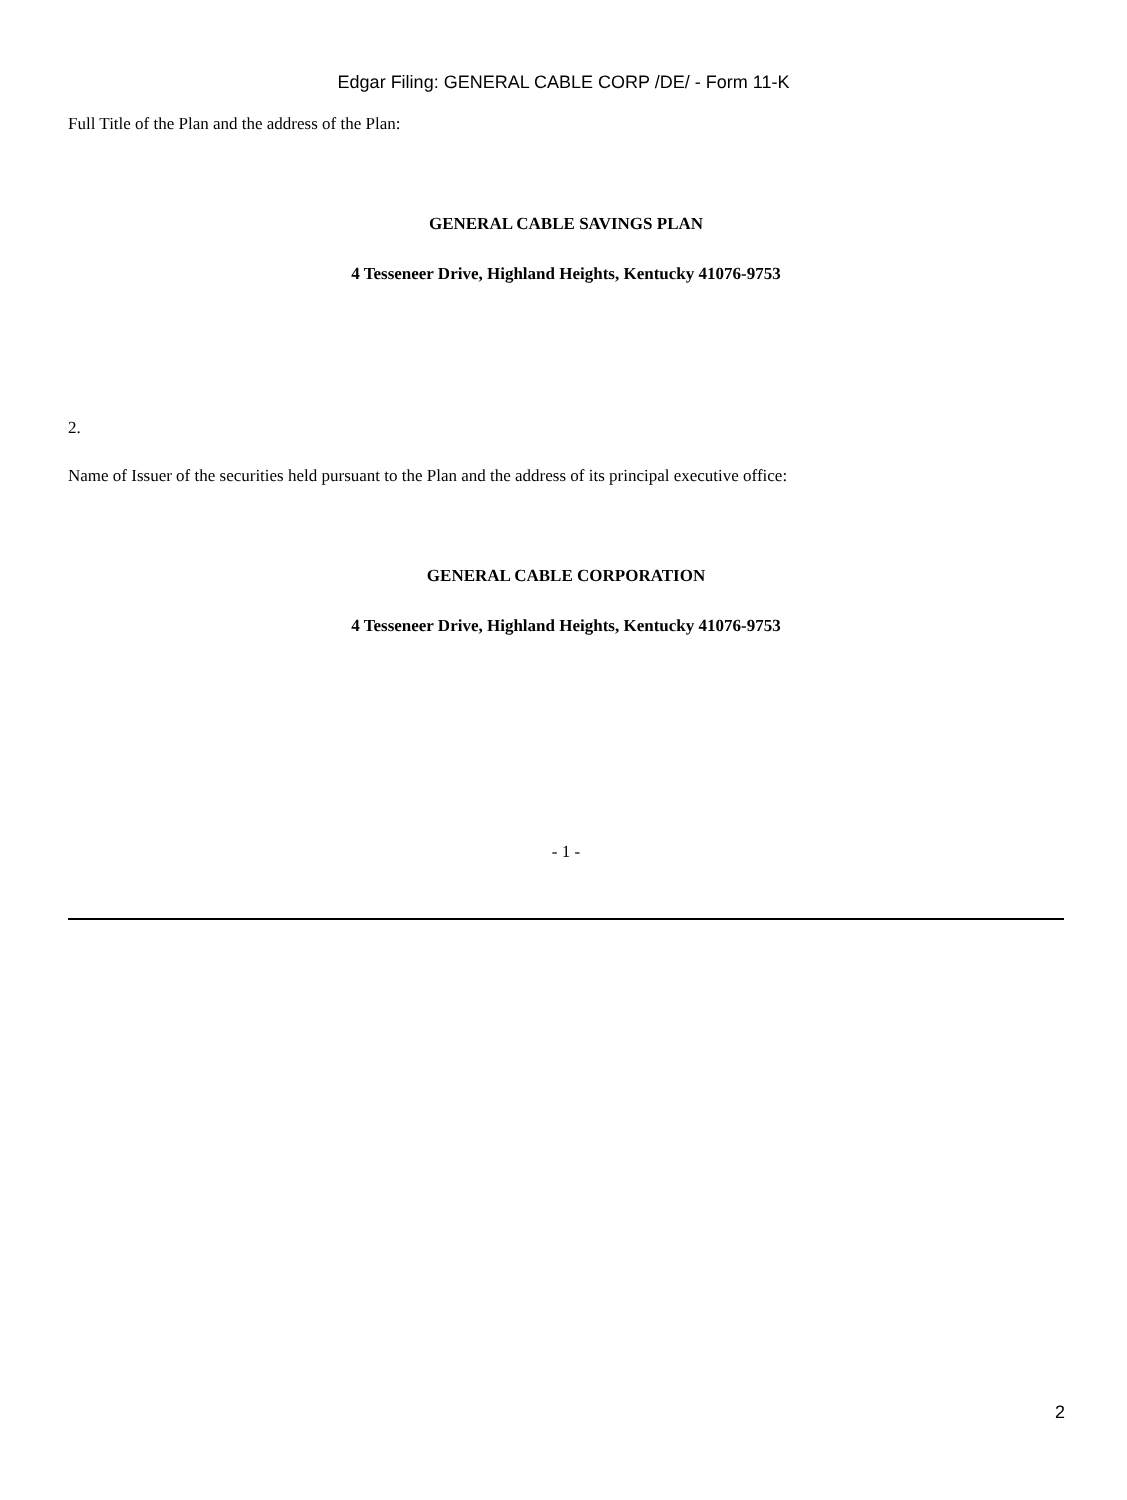Edgar Filing: GENERAL CABLE CORP /DE/ - Form 11-K
Full Title of the Plan and the address of the Plan:
GENERAL CABLE SAVINGS PLAN
4 Tesseneer Drive, Highland Heights, Kentucky 41076-9753
2.
Name of Issuer of the securities held pursuant to the Plan and the address of its principal executive office:
GENERAL CABLE CORPORATION
4 Tesseneer Drive, Highland Heights, Kentucky 41076-9753
- 1 -
2